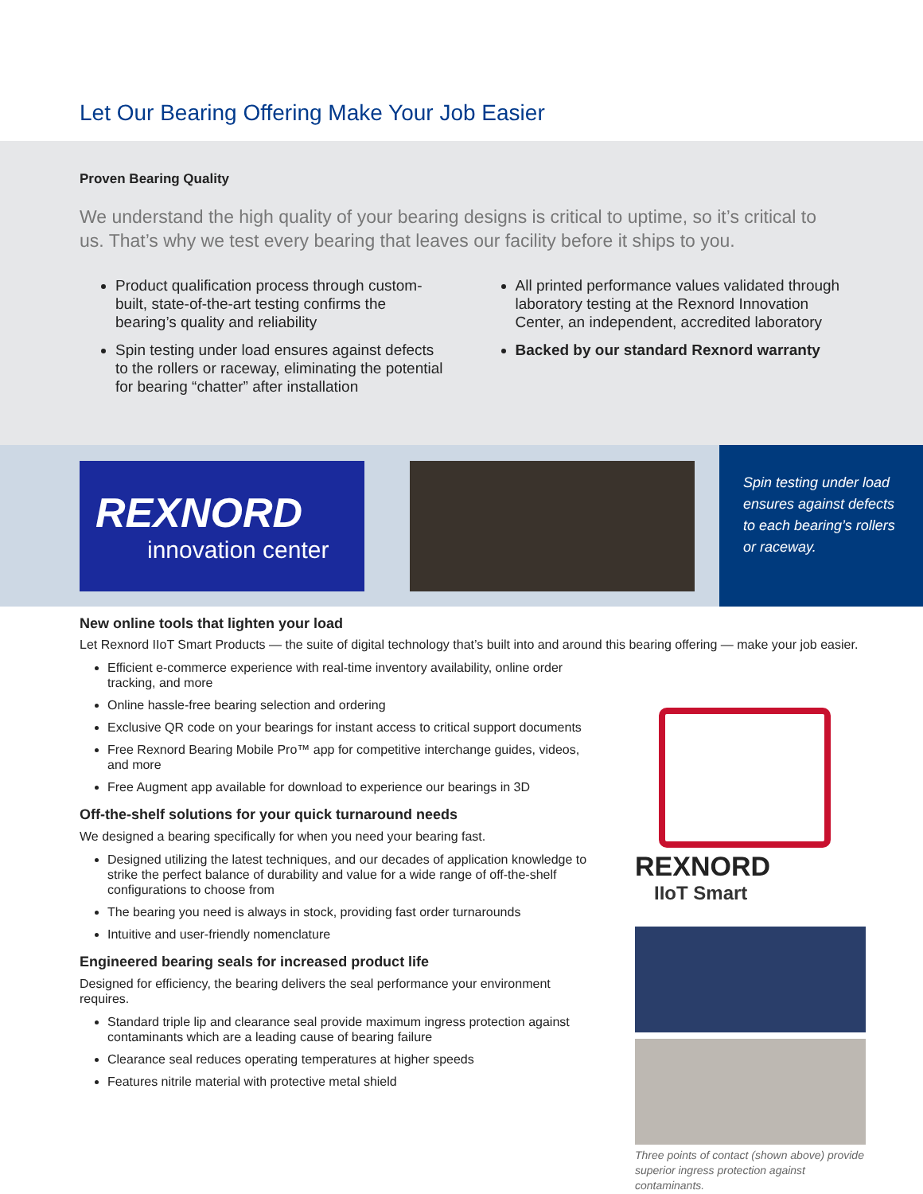Let Our Bearing Offering Make Your Job Easier
Proven Bearing Quality
We understand the high quality of your bearing designs is critical to uptime, so it’s critical to us. That’s why we test every bearing that leaves our facility before it ships to you.
Product qualification process through custom-built, state-of-the-art testing confirms the bearing’s quality and reliability
Spin testing under load ensures against defects to the rollers or raceway, eliminating the potential for bearing “chatter” after installation
All printed performance values validated through laboratory testing at the Rexnord Innovation Center, an independent, accredited laboratory
Backed by our standard Rexnord warranty
REXNORD
innovation center
Spin testing under load ensures against defects to each bearing’s rollers or raceway.
New online tools that lighten your load
Let Rexnord IIoT Smart Products — the suite of digital technology that’s built into and around this bearing offering — make your job easier.
Efficient e-commerce experience with real-time inventory availability, online order tracking, and more
Online hassle-free bearing selection and ordering
Exclusive QR code on your bearings for instant access to critical support documents
Free Rexnord Bearing Mobile Pro™ app for competitive interchange guides, videos, and more
Free Augment app available for download to experience our bearings in 3D
Off-the-shelf solutions for your quick turnaround needs
We designed a bearing specifically for when you need your bearing fast.
Designed utilizing the latest techniques, and our decades of application knowledge to strike the perfect balance of durability and value for a wide range of off-the-shelf configurations to choose from
The bearing you need is always in stock, providing fast order turnarounds
Intuitive and user-friendly nomenclature
Engineered bearing seals for increased product life
Designed for efficiency, the bearing delivers the seal performance your environment requires.
Standard triple lip and clearance seal provide maximum ingress protection against contaminants which are a leading cause of bearing failure
Clearance seal reduces operating temperatures at higher speeds
Features nitrile material with protective metal shield
REXNORD
IIoT Smart
Three points of contact (shown above) provide superior ingress protection against contaminants.